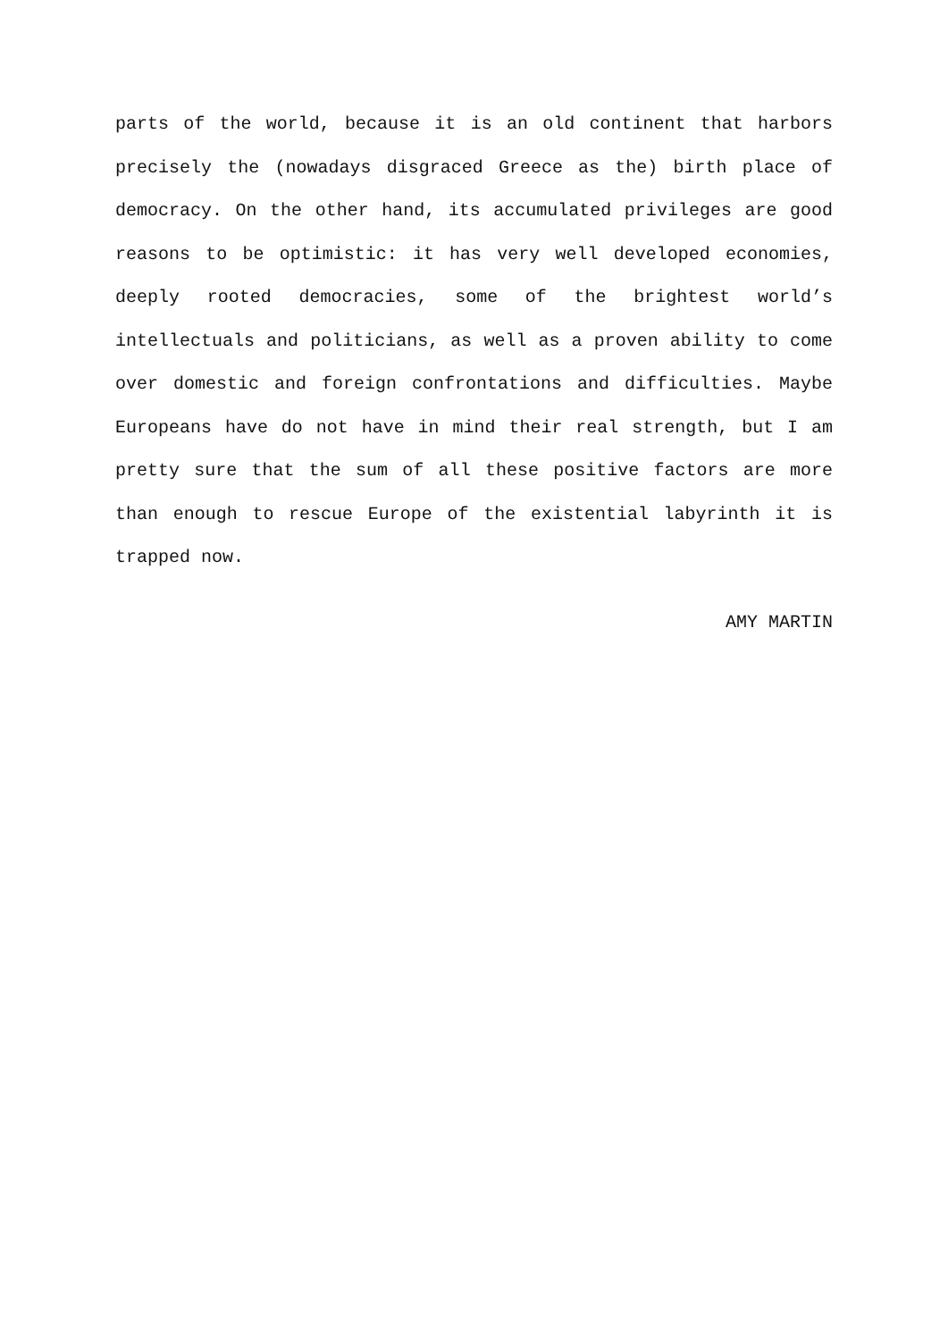parts of the world, because it is an old continent that harbors precisely the (nowadays disgraced Greece as the) birth place of democracy. On the other hand, its accumulated privileges are good reasons to be optimistic: it has very well developed economies, deeply rooted democracies, some of the brightest world’s intellectuals and politicians, as well as a proven ability to come over domestic and foreign confrontations and difficulties. Maybe Europeans have do not have in mind their real strength, but I am pretty sure that the sum of all these positive factors are more than enough to rescue Europe of the existential labyrinth it is trapped now.
AMY MARTIN